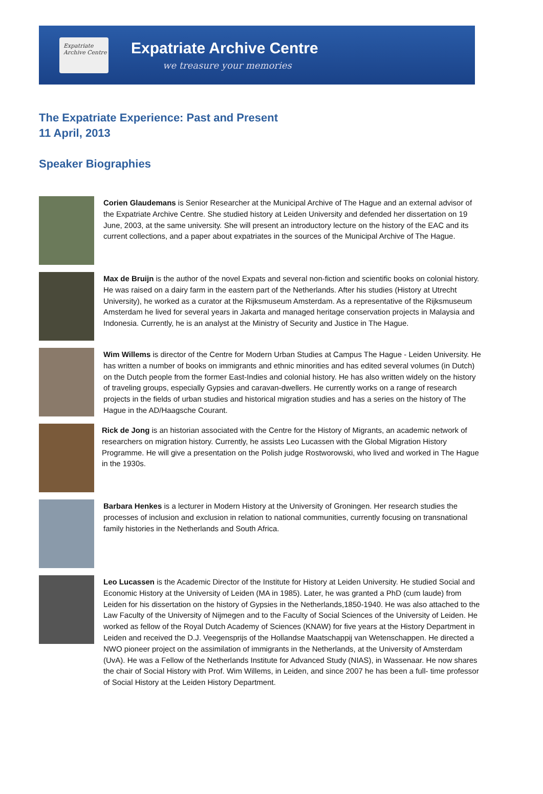Expatriate
Archive Centre
Expatriate Archive Centre
we treasure your memories
The Expatriate Experience: Past and Present
11 April, 2013
Speaker Biographies
Corien Glaudemans is Senior Researcher at the Municipal Archive of The Hague and an external advisor of the Expatriate Archive Centre. She studied history at Leiden University and defended her dissertation on 19 June, 2003, at the same university. She will present an introductory lecture on the history of the EAC and its current collections, and a paper about expatriates in the sources of the Municipal Archive of The Hague.
Max de Bruijn is the author of the novel Expats and several non-fiction and scientific books on colonial history. He was raised on a dairy farm in the eastern part of the Netherlands. After his studies (History at Utrecht University), he worked as a curator at the Rijksmuseum Amsterdam. As a representative of the Rijksmuseum Amsterdam he lived for several years in Jakarta and managed heritage conservation projects in Malaysia and Indonesia. Currently, he is an analyst at the Ministry of Security and Justice in The Hague.
Wim Willems is director of the Centre for Modern Urban Studies at Campus The Hague - Leiden University. He has written a number of books on immigrants and ethnic minorities and has edited several volumes (in Dutch) on the Dutch people from the former East-Indies and colonial history. He has also written widely on the history of traveling groups, especially Gypsies and caravan-dwellers. He currently works on a range of research projects in the fields of urban studies and historical migration studies and has a series on the history of The Hague in the AD/Haagsche Courant.
Rick de Jong is an historian associated with the Centre for the History of Migrants, an academic network of researchers on migration history. Currently, he assists Leo Lucassen with the Global Migration History Programme. He will give a presentation on the Polish judge Rostworowski, who lived and worked in The Hague in the 1930s.
Barbara Henkes is a lecturer in Modern History at the University of Groningen. Her research studies the processes of inclusion and exclusion in relation to national communities, currently focusing on transnational family histories in the Netherlands and South Africa.
Leo Lucassen is the Academic Director of the Institute for History at Leiden University. He studied Social and Economic History at the University of Leiden (MA in 1985). Later, he was granted a PhD (cum laude) from Leiden for his dissertation on the history of Gypsies in the Netherlands,1850-1940. He was also attached to the Law Faculty of the University of Nijmegen and to the Faculty of Social Sciences of the University of Leiden. He worked as fellow of the Royal Dutch Academy of Sciences (KNAW) for five years at the History Department in Leiden and received the D.J. Veegensprijs of the Hollandse Maatschappij van Wetenschappen. He directed a NWO pioneer project on the assimilation of immigrants in the Netherlands, at the University of Amsterdam (UvA). He was a Fellow of the Netherlands Institute for Advanced Study (NIAS), in Wassenaar. He now shares the chair of Social History with Prof. Wim Willems, in Leiden, and since 2007 he has been a full- time professor of Social History at the Leiden History Department.